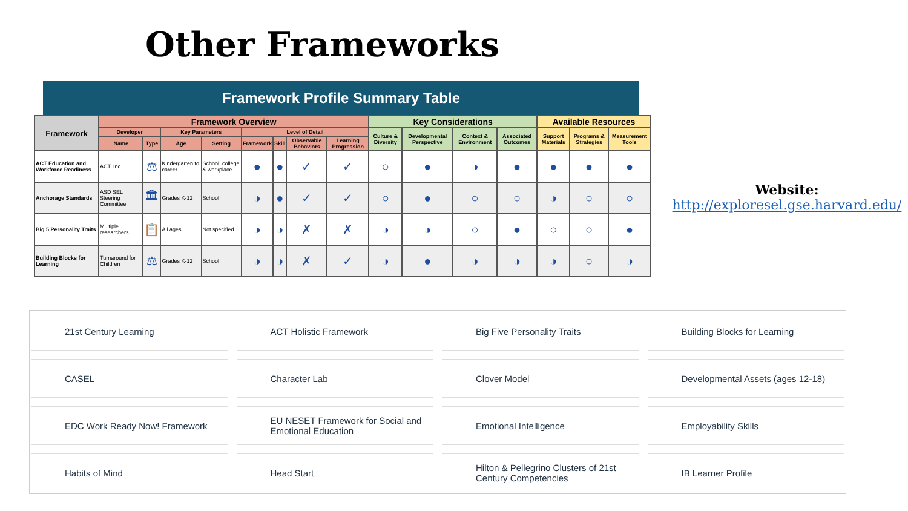Other Frameworks
Framework Profile Summary Table
| Framework | Framework Overview | | | | | | | | Key Considerations | | | | Available Resources | | |
| --- | --- | --- | --- | --- | --- | --- | --- | --- | --- | --- | --- | --- | --- | --- | --- |
| | Developer | | Key Parameters | | Level of Detail | | | | Culture & Diversity | Developmental Perspective | Context & Environment | Associated Outcomes | Support Materials | Programs & Strategies | Measurement Tools |
| | Name | Type | Age | Setting | Framework | Skill | Observable Behaviors | Learning Progression | | | | | | | |
| ACT Education and Workforce Readiness | ACT, Inc. | ⚖ | Kindergarten to career | School, college & workplace | ● | ● | ✓ | ✓ | ○ | ● | ◑ | ● | ● | ● | ● |
| Anchorage Standards | ASD SEL Steering Committee | 🏛 | Grades K-12 | School | ◑ | ● | ✓ | ✓ | ○ | ● | ○ | ○ | ◑ | ○ | ○ |
| Big 5 Personality Traits | Multiple researchers | 📋 | All ages | Not specified | ◑ | ◑ | ✗ | ✗ | ◑ | ◑ | ○ | ● | ○ | ○ | ● |
| Building Blocks for Learning | Turnaround for Children | ⚖ | Grades K-12 | School | ◑ | ◑ | ✗ | ✓ | ◑ | ● | ◑ | ◑ | ◑ | ○ | ◑ |
Website:
http://exploresel.gse.harvard.edu/
21st Century Learning
ACT Holistic Framework
Big Five Personality Traits
Building Blocks for Learning
CASEL
Character Lab
Clover Model
Developmental Assets (ages 12-18)
EDC Work Ready Now! Framework
EU NESET Framework for Social and Emotional Education
Emotional Intelligence
Employability Skills
Habits of Mind
Head Start
Hilton & Pellegrino Clusters of 21st Century Competencies
IB Learner Profile